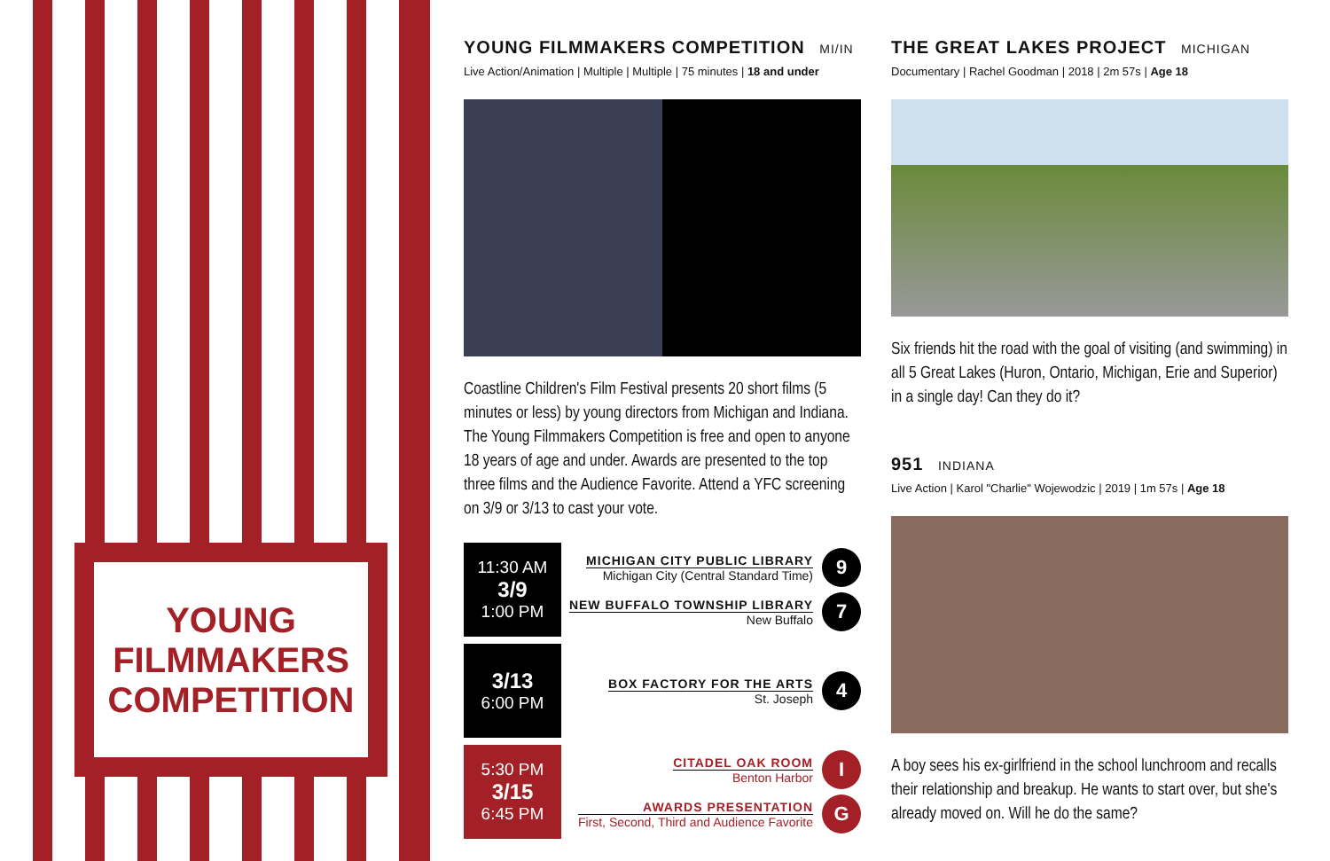YOUNG
FILMMAKERS
COMPETITION
YOUNG FILMMAKERS COMPETITION MI/IN
Live Action/Animation | Multiple | Multiple | 75 minutes | 18 and under
Coastline Children's Film Festival presents 20 short films (5 minutes or less) by young directors from Michigan and Indiana. The Young Filmmakers Competition is free and open to anyone 18 years of age and under. Awards are presented to the top three films and the Audience Favorite. Attend a YFC screening on 3/9 or 3/13 to cast your vote.
11:30 AM
3/9
1:00 PM
MICHIGAN CITY PUBLIC LIBRARY
Michigan City (Central Standard Time)
9
NEW BUFFALO TOWNSHIP LIBRARY
New Buffalo
7
3/13
6:00 PM
BOX FACTORY FOR THE ARTS
St. Joseph
4
5:30 PM
3/15
6:45 PM
CITADEL OAK ROOM
Benton Harbor
I
AWARDS PRESENTATION
First, Second, Third and Audience Favorite
G
THE GREAT LAKES PROJECT MICHIGAN
Documentary | Rachel Goodman | 2018 | 2m 57s | Age 18
Six friends hit the road with the goal of visiting (and swimming) in all 5 Great Lakes (Huron, Ontario, Michigan, Erie and Superior) in a single day! Can they do it?
951 INDIANA
Live Action | Karol "Charlie" Wojewodzic | 2019 | 1m 57s | Age 18
A boy sees his ex-girlfriend in the school lunchroom and recalls their relationship and breakup. He wants to start over, but she's already moved on. Will he do the same?